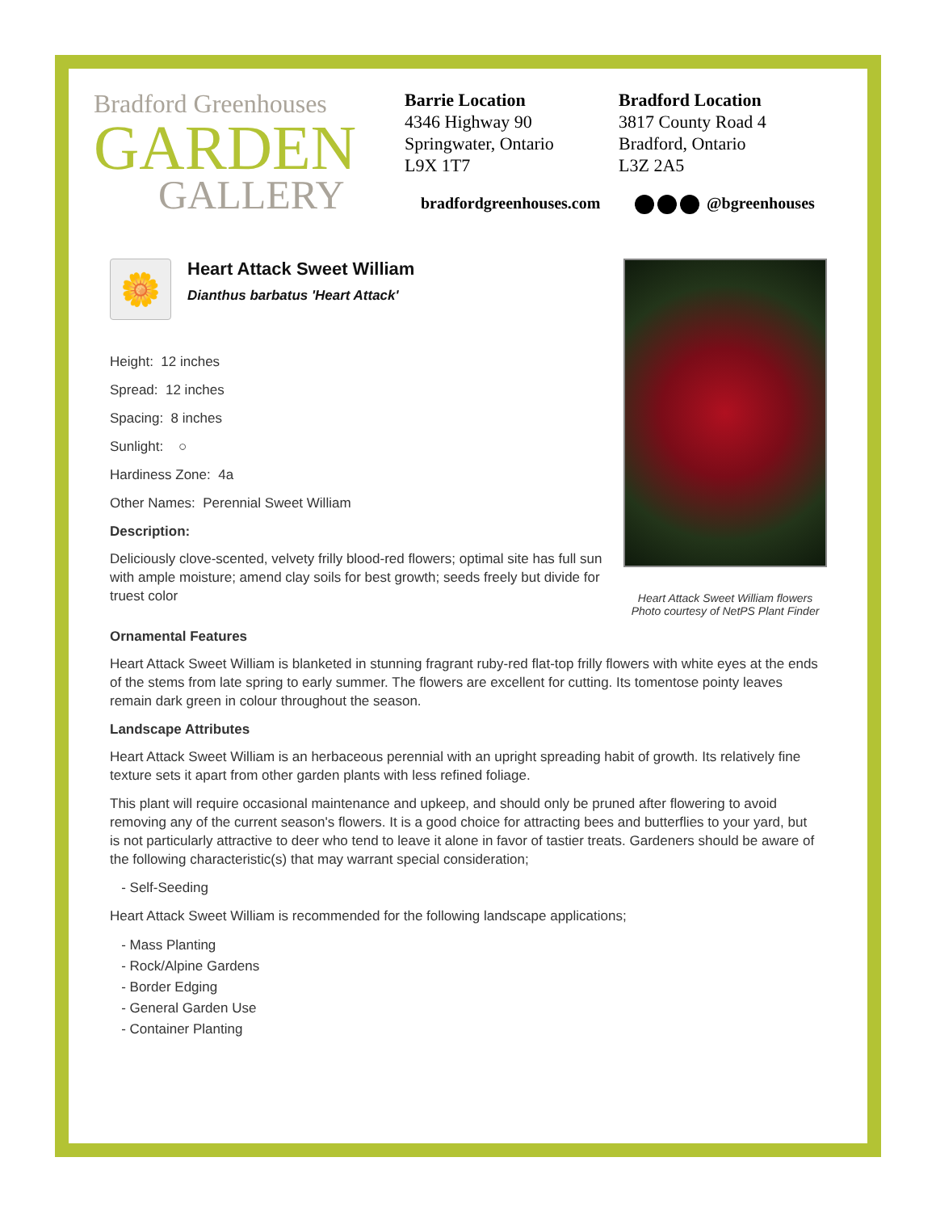Bradford Greenhouses
GARDEN
GALLERY
Barrie Location
4346 Highway 90
Springwater, Ontario
L9X 1T7
Bradford Location
3817 County Road 4
Bradford, Ontario
L3Z 2A5
bradfordgreenhouses.com
@bgreenhouses
🌼
Heart Attack Sweet William
Dianthus barbatus 'Heart Attack'
Height: 12 inches
Spread: 12 inches
Spacing: 8 inches
Sunlight: ○
Hardiness Zone: 4a
Other Names: Perennial Sweet William
Description:
Deliciously clove-scented, velvety frilly blood-red flowers; optimal site has full sun with ample moisture; amend clay soils for best growth; seeds freely but divide for truest color
Heart Attack Sweet William flowers
Photo courtesy of NetPS Plant Finder
Ornamental Features
Heart Attack Sweet William is blanketed in stunning fragrant ruby-red flat-top frilly flowers with white eyes at the ends of the stems from late spring to early summer. The flowers are excellent for cutting. Its tomentose pointy leaves remain dark green in colour throughout the season.
Landscape Attributes
Heart Attack Sweet William is an herbaceous perennial with an upright spreading habit of growth. Its relatively fine texture sets it apart from other garden plants with less refined foliage.
This plant will require occasional maintenance and upkeep, and should only be pruned after flowering to avoid removing any of the current season's flowers. It is a good choice for attracting bees and butterflies to your yard, but is not particularly attractive to deer who tend to leave it alone in favor of tastier treats. Gardeners should be aware of the following characteristic(s) that may warrant special consideration;
- Self-Seeding
Heart Attack Sweet William is recommended for the following landscape applications;
- Mass Planting
- Rock/Alpine Gardens
- Border Edging
- General Garden Use
- Container Planting